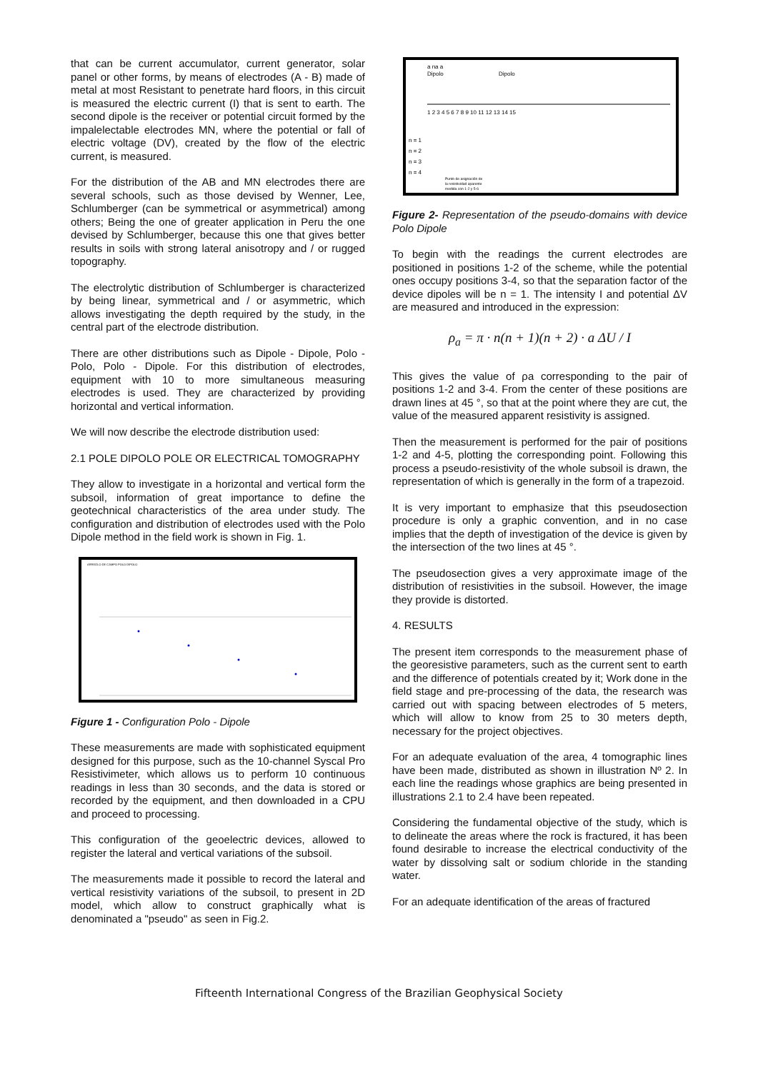that can be current accumulator, current generator, solar panel or other forms, by means of electrodes (A - B) made of metal at most Resistant to penetrate hard floors, in this circuit is measured the electric current (I) that is sent to earth. The second dipole is the receiver or potential circuit formed by the impalelectable electrodes MN, where the potential or fall of electric voltage (DV), created by the flow of the electric current, is measured.
For the distribution of the AB and MN electrodes there are several schools, such as those devised by Wenner, Lee, Schlumberger (can be symmetrical or asymmetrical) among others; Being the one of greater application in Peru the one devised by Schlumberger, because this one that gives better results in soils with strong lateral anisotropy and / or rugged topography.
The electrolytic distribution of Schlumberger is characterized by being linear, symmetrical and / or asymmetric, which allows investigating the depth required by the study, in the central part of the electrode distribution.
There are other distributions such as Dipole - Dipole, Polo - Polo, Polo - Dipole. For this distribution of electrodes, equipment with 10 to more simultaneous measuring electrodes is used. They are characterized by providing horizontal and vertical information.
We will now describe the electrode distribution used:
2.1 POLE DIPOLO POLE OR ELECTRICAL TOMOGRAPHY
They allow to investigate in a horizontal and vertical form the subsoil, information of great importance to define the geotechnical characteristics of the area under study. The configuration and distribution of electrodes used with the Polo Dipole method in the field work is shown in Fig. 1.
ARREGLO DE CAMPO POLO DIPOLO
Figure 1 - Configuration Polo - Dipole
These measurements are made with sophisticated equipment designed for this purpose, such as the 10-channel Syscal Pro Resistivimeter, which allows us to perform 10 continuous readings in less than 30 seconds, and the data is stored or recorded by the equipment, and then downloaded in a CPU and proceed to processing.
This configuration of the geoelectric devices, allowed to register the lateral and vertical variations of the subsoil.
The measurements made it possible to record the lateral and vertical resistivity variations of the subsoil, to present in 2D model, which allow to construct graphically what is denominated a "pseudo" as seen in Fig.2.
a na a
Dipolo
Dipolo
1 2 3 4 5 6 7 8 9 10 11 12 13 14 15
n = 1
n = 2
n = 3
n = 4
Punto de asignación de
la resistividad aparente
medida con 1-2 y 5-6
Figure 2- Representation of the pseudo-domains with device Polo Dipole
To begin with the readings the current electrodes are positioned in positions 1-2 of the scheme, while the potential ones occupy positions 3-4, so that the separation factor of the device dipoles will be n = 1. The intensity I and potential ΔV are measured and introduced in the expression:
ρ<sub>a</sub> = π · n(n + 1)(n + 2) · a ΔU / I
This gives the value of ρa corresponding to the pair of positions 1-2 and 3-4. From the center of these positions are drawn lines at 45 °, so that at the point where they are cut, the value of the measured apparent resistivity is assigned.
Then the measurement is performed for the pair of positions 1-2 and 4-5, plotting the corresponding point. Following this process a pseudo-resistivity of the whole subsoil is drawn, the representation of which is generally in the form of a trapezoid.
It is very important to emphasize that this pseudosection procedure is only a graphic convention, and in no case implies that the depth of investigation of the device is given by the intersection of the two lines at 45 °.
The pseudosection gives a very approximate image of the distribution of resistivities in the subsoil. However, the image they provide is distorted.
4. RESULTS
The present item corresponds to the measurement phase of the georesistive parameters, such as the current sent to earth and the difference of potentials created by it; Work done in the field stage and pre-processing of the data, the research was carried out with spacing between electrodes of 5 meters, which will allow to know from 25 to 30 meters depth, necessary for the project objectives.
For an adequate evaluation of the area, 4 tomographic lines have been made, distributed as shown in illustration Nº 2. In each line the readings whose graphics are being presented in illustrations 2.1 to 2.4 have been repeated.
Considering the fundamental objective of the study, which is to delineate the areas where the rock is fractured, it has been found desirable to increase the electrical conductivity of the water by dissolving salt or sodium chloride in the standing water.
For an adequate identification of the areas of fractured
Fifteenth International Congress of the Brazilian Geophysical Society